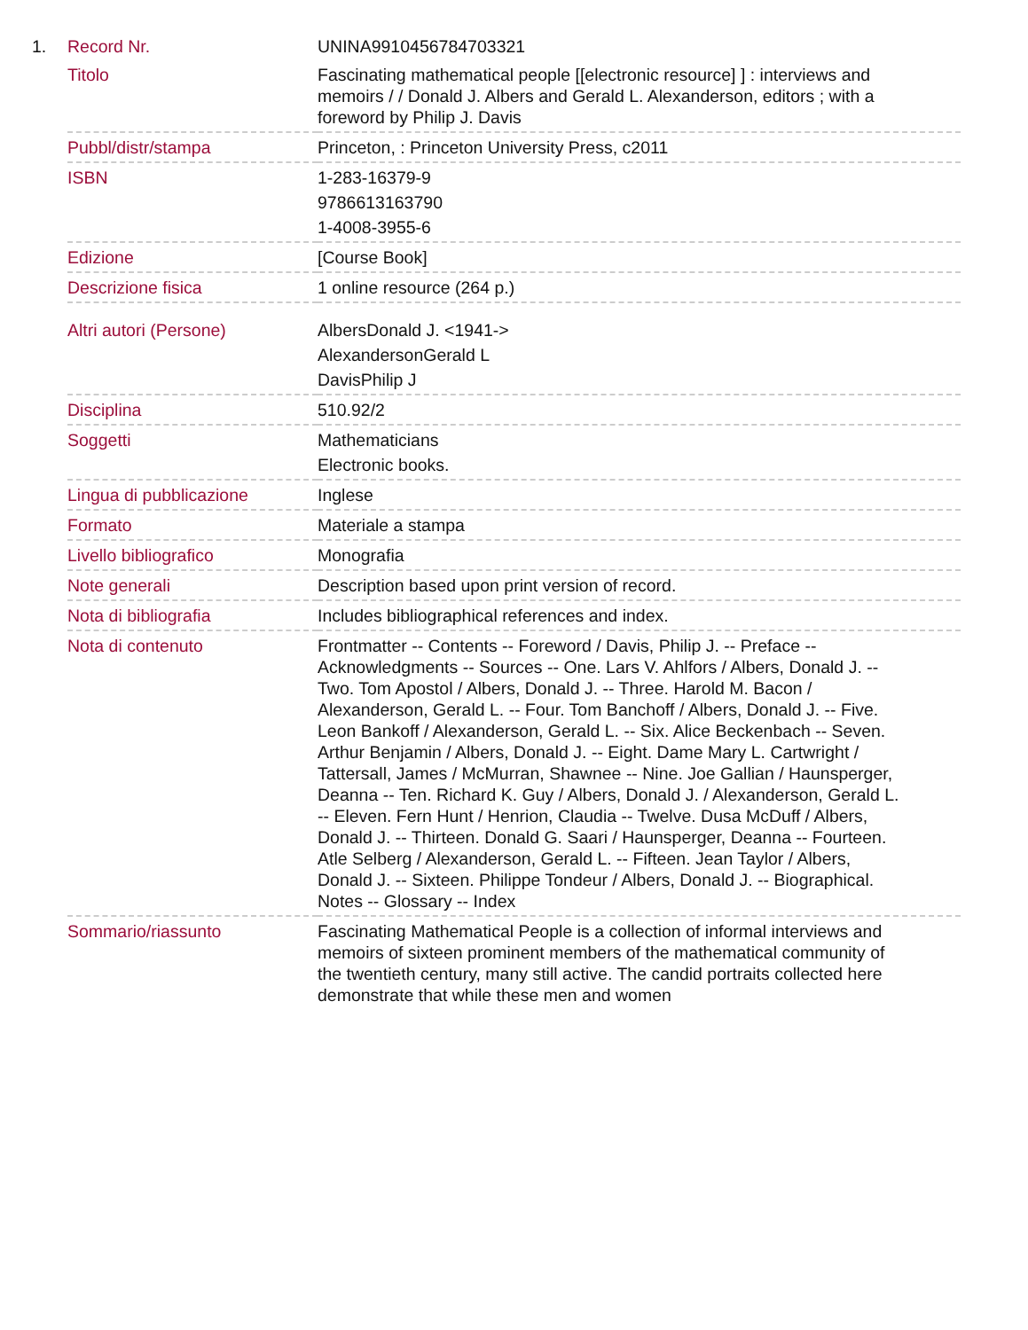| 1. | Record Nr. | UNINA9910456784703321 |
| | Titolo | Fascinating mathematical people [[electronic resource] ] : interviews and memoirs / / Donald J. Albers and Gerald L. Alexanderson, editors ; with a foreword by Philip J. Davis |
| | Pubbl/distr/stampa | Princeton, : Princeton University Press, c2011 |
| | ISBN | 1-283-16379-9 9786613163790 1-4008-3955-6 |
| | Edizione | [Course Book] |
| | Descrizione fisica | 1 online resource (264 p.) |
| | Altri autori (Persone) | AlbersDonald J. <1941-> AlexandersonGerald L DavisPhilip J |
| | Disciplina | 510.92/2 |
| | Soggetti | Mathematicians Electronic books. |
| | Lingua di pubblicazione | Inglese |
| | Formato | Materiale a stampa |
| | Livello bibliografico | Monografia |
| | Note generali | Description based upon print version of record. |
| | Nota di bibliografia | Includes bibliographical references and index. |
| | Nota di contenuto | Frontmatter -- Contents -- Foreword / Davis, Philip J. -- Preface -- Acknowledgments -- Sources -- One. Lars V. Ahlfors / Albers, Donald J. -- Two. Tom Apostol / Albers, Donald J. -- Three. Harold M. Bacon / Alexanderson, Gerald L. -- Four. Tom Banchoff / Albers, Donald J. -- Five. Leon Bankoff / Alexanderson, Gerald L. -- Six. Alice Beckenbach -- Seven. Arthur Benjamin / Albers, Donald J. -- Eight. Dame Mary L. Cartwright / Tattersall, James / McMurran, Shawnee -- Nine. Joe Gallian / Haunsperger, Deanna -- Ten. Richard K. Guy / Albers, Donald J. / Alexanderson, Gerald L. -- Eleven. Fern Hunt / Henrion, Claudia -- Twelve. Dusa McDuff / Albers, Donald J. -- Thirteen. Donald G. Saari / Haunsperger, Deanna -- Fourteen. Atle Selberg / Alexanderson, Gerald L. -- Fifteen. Jean Taylor / Albers, Donald J. -- Sixteen. Philippe Tondeur / Albers, Donald J. -- Biographical. Notes -- Glossary -- Index |
| | Sommario/riassunto | Fascinating Mathematical People is a collection of informal interviews and memoirs of sixteen prominent members of the mathematical community of the twentieth century, many still active. The candid portraits collected here demonstrate that while these men and women |